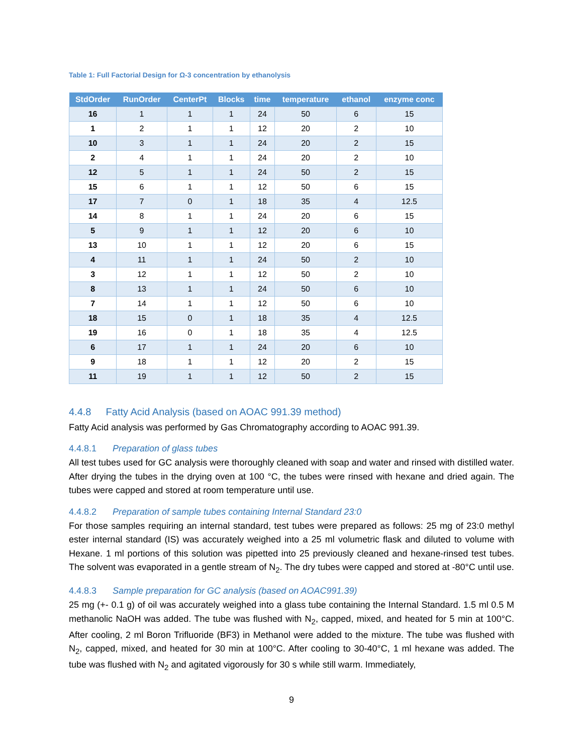Table 1: Full Factorial Design for Ω-3 concentration by ethanolysis
| StdOrder | RunOrder | CenterPt | Blocks | time | temperature | ethanol | enzyme conc |
| --- | --- | --- | --- | --- | --- | --- | --- |
| 16 | 1 | 1 | 1 | 24 | 50 | 6 | 15 |
| 1 | 2 | 1 | 1 | 12 | 20 | 2 | 10 |
| 10 | 3 | 1 | 1 | 24 | 20 | 2 | 15 |
| 2 | 4 | 1 | 1 | 24 | 20 | 2 | 10 |
| 12 | 5 | 1 | 1 | 24 | 50 | 2 | 15 |
| 15 | 6 | 1 | 1 | 12 | 50 | 6 | 15 |
| 17 | 7 | 0 | 1 | 18 | 35 | 4 | 12.5 |
| 14 | 8 | 1 | 1 | 24 | 20 | 6 | 15 |
| 5 | 9 | 1 | 1 | 12 | 20 | 6 | 10 |
| 13 | 10 | 1 | 1 | 12 | 20 | 6 | 15 |
| 4 | 11 | 1 | 1 | 24 | 50 | 2 | 10 |
| 3 | 12 | 1 | 1 | 12 | 50 | 2 | 10 |
| 8 | 13 | 1 | 1 | 24 | 50 | 6 | 10 |
| 7 | 14 | 1 | 1 | 12 | 50 | 6 | 10 |
| 18 | 15 | 0 | 1 | 18 | 35 | 4 | 12.5 |
| 19 | 16 | 0 | 1 | 18 | 35 | 4 | 12.5 |
| 6 | 17 | 1 | 1 | 24 | 20 | 6 | 10 |
| 9 | 18 | 1 | 1 | 12 | 20 | 2 | 15 |
| 11 | 19 | 1 | 1 | 12 | 50 | 2 | 15 |
4.4.8 Fatty Acid Analysis (based on AOAC 991.39 method)
Fatty Acid analysis was performed by Gas Chromatography according to AOAC 991.39.
4.4.8.1 Preparation of glass tubes
All test tubes used for GC analysis were thoroughly cleaned with soap and water and rinsed with distilled water. After drying the tubes in the drying oven at 100 °C, the tubes were rinsed with hexane and dried again. The tubes were capped and stored at room temperature until use.
4.4.8.2 Preparation of sample tubes containing Internal Standard 23:0
For those samples requiring an internal standard, test tubes were prepared as follows: 25 mg of 23:0 methyl ester internal standard (IS) was accurately weighed into a 25 ml volumetric flask and diluted to volume with Hexane. 1 ml portions of this solution was pipetted into 25 previously cleaned and hexane-rinsed test tubes. The solvent was evaporated in a gentle stream of N<sub>2</sub>. The dry tubes were capped and stored at -80°C until use.
4.4.8.3 Sample preparation for GC analysis (based on AOAC991.39)
25 mg (+- 0.1 g) of oil was accurately weighed into a glass tube containing the Internal Standard. 1.5 ml 0.5 M methanolic NaOH was added. The tube was flushed with N<sub>2</sub>, capped, mixed, and heated for 5 min at 100°C. After cooling, 2 ml Boron Trifluoride (BF3) in Methanol were added to the mixture. The tube was flushed with N<sub>2</sub>, capped, mixed, and heated for 30 min at 100°C. After cooling to 30-40°C, 1 ml hexane was added. The tube was flushed with N<sub>2</sub> and agitated vigorously for 30 s while still warm. Immediately,
9